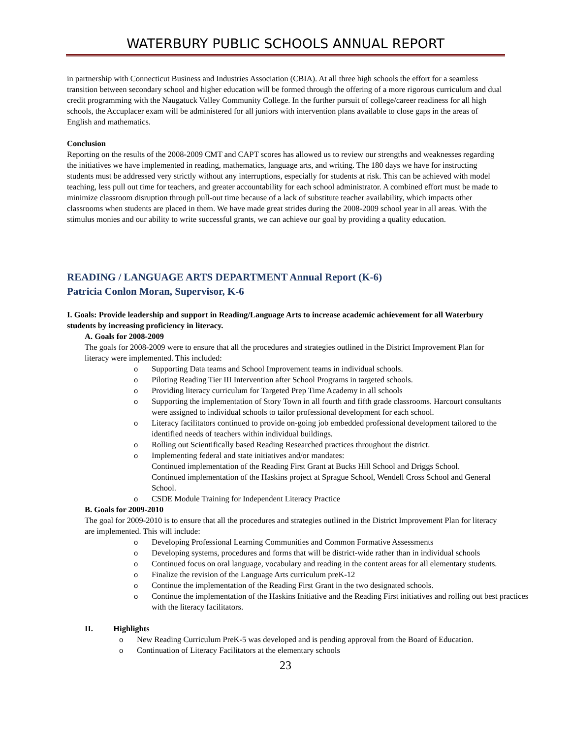WATERBURY PUBLIC SCHOOLS ANNUAL REPORT
in partnership with Connecticut Business and Industries Association (CBIA). At all three high schools the effort for a seamless transition between secondary school and higher education will be formed through the offering of a more rigorous curriculum and dual credit programming with the Naugatuck Valley Community College. In the further pursuit of college/career readiness for all high schools, the Accuplacer exam will be administered for all juniors with intervention plans available to close gaps in the areas of English and mathematics.
Conclusion
Reporting on the results of the 2008-2009 CMT and CAPT scores has allowed us to review our strengths and weaknesses regarding the initiatives we have implemented in reading, mathematics, language arts, and writing. The 180 days we have for instructing students must be addressed very strictly without any interruptions, especially for students at risk. This can be achieved with model teaching, less pull out time for teachers, and greater accountability for each school administrator. A combined effort must be made to minimize classroom disruption through pull-out time because of a lack of substitute teacher availability, which impacts other classrooms when students are placed in them. We have made great strides during the 2008-2009 school year in all areas. With the stimulus monies and our ability to write successful grants, we can achieve our goal by providing a quality education.
READING / LANGUAGE ARTS DEPARTMENT Annual Report (K-6)
Patricia Conlon Moran, Supervisor, K-6
I. Goals: Provide leadership and support in Reading/Language Arts to increase academic achievement for all Waterbury students by increasing proficiency in literacy.
A. Goals for 2008-2009
The goals for 2008-2009 were to ensure that all the procedures and strategies outlined in the District Improvement Plan for literacy were implemented. This included:
o Supporting Data teams and School Improvement teams in individual schools.
o Piloting Reading Tier III Intervention after School Programs in targeted schools.
o Providing literacy curriculum for Targeted Prep Time Academy in all schools
o Supporting the implementation of Story Town in all fourth and fifth grade classrooms. Harcourt consultants were assigned to individual schools to tailor professional development for each school.
o Literacy facilitators continued to provide on-going job embedded professional development tailored to the identified needs of teachers within individual buildings.
o Rolling out Scientifically based Reading Researched practices throughout the district.
o Implementing federal and state initiatives and/or mandates:
Continued implementation of the Reading First Grant at Bucks Hill School and Driggs School.
Continued implementation of the Haskins project at Sprague School, Wendell Cross School and General School.
o CSDE Module Training for Independent Literacy Practice
B. Goals for 2009-2010
The goal for 2009-2010 is to ensure that all the procedures and strategies outlined in the District Improvement Plan for literacy are implemented. This will include:
o Developing Professional Learning Communities and Common Formative Assessments
o Developing systems, procedures and forms that will be district-wide rather than in individual schools
o Continued focus on oral language, vocabulary and reading in the content areas for all elementary students.
o Finalize the revision of the Language Arts curriculum preK-12
o Continue the implementation of the Reading First Grant in the two designated schools.
o Continue the implementation of the Haskins Initiative and the Reading First initiatives and rolling out best practices with the literacy facilitators.
II. Highlights
o New Reading Curriculum PreK-5 was developed and is pending approval from the Board of Education.
o Continuation of Literacy Facilitators at the elementary schools
23